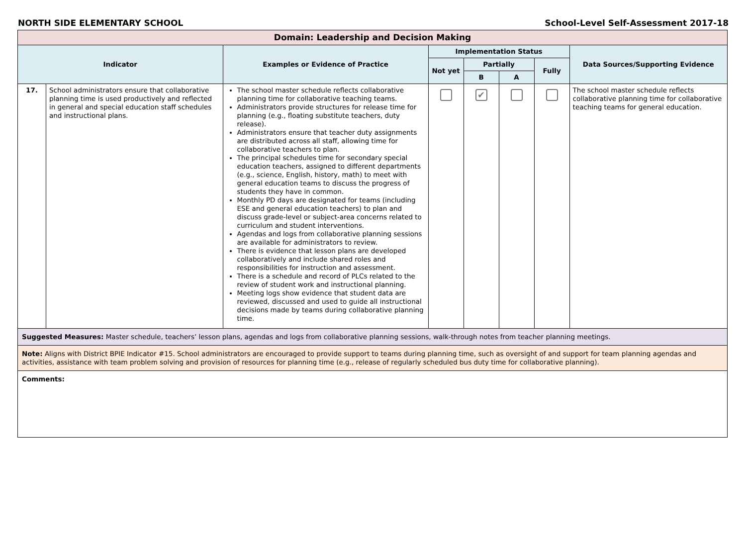NORTH SIDE ELEMENTARY SCHOOL School-Level Self-Assessment 2017-18
| Domain: Leadership and Decision Making | | | | | | | |
| Indicator | | Examples or Evidence of Practice | Implementation Status | | | | Data Sources/Supporting Evidence |
| | | | Not yet | Partially | | Fully | |
| | | | | B | A | | |
| 17. | School administrators ensure that collaborative planning time is used productively and reflected in general and special education staff schedules and instructional plans. | The school master schedule reflects collaborative planning time for collaborative teaching teams. Administrators provide structures for release time for planning (e.g., floating substitute teachers, duty release). Administrators ensure that teacher duty assignments are distributed across all staff, allowing time for collaborative teachers to plan. The principal schedules time for secondary special education teachers, assigned to different departments (e.g., science, English, history, math) to meet with general education teams to discuss the progress of students they have in common. Monthly PD days are designated for teams (including ESE and general education teachers) to plan and discuss grade-level or subject-area concerns related to curriculum and student interventions. Agendas and logs from collaborative planning sessions are available for administrators to review. There is evidence that lesson plans are developed collaboratively and include shared roles and responsibilities for instruction and assessment. There is a schedule and record of PLCs related to the review of student work and instructional planning. Meeting logs show evidence that student data are reviewed, discussed and used to guide all instructional decisions made by teams during collaborative planning time. | | ✔ | | | The school master schedule reflects collaborative planning time for collaborative teaching teams for general education. |
| Suggested Measures: Master schedule, teachers’ lesson plans, agendas and logs from collaborative planning sessions, walk-through notes from teacher planning meetings. | | | | | | | |
| Note: Aligns with District BPIE Indicator #15. School administrators are encouraged to provide support to teams during planning time, such as oversight of and support for team planning agendas and activities, assistance with team problem solving and provision of resources for planning time (e.g., release of regularly scheduled bus duty time for collaborative planning). | | | | | | | |
| Comments: | | | | | | | |